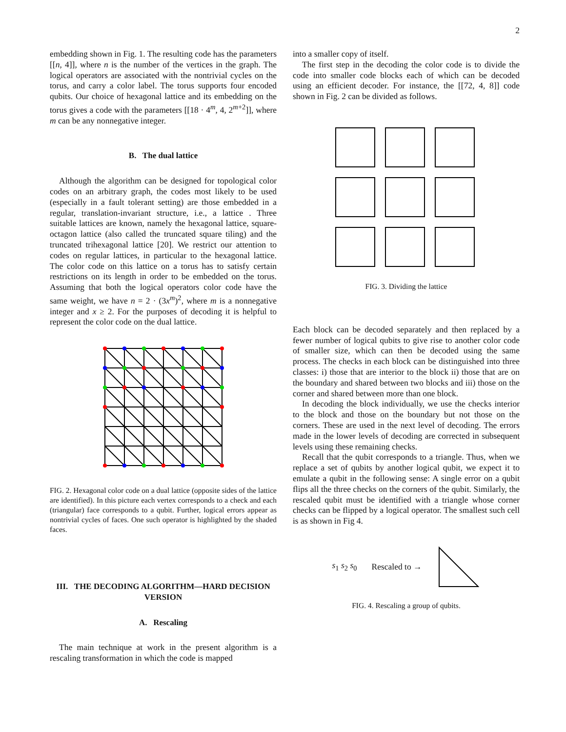2
embedding shown in Fig. 1. The resulting code has the parameters [[n, 4]], where n is the number of the vertices in the graph. The logical operators are associated with the nontrivial cycles on the torus, and carry a color label. The torus supports four encoded qubits. Our choice of hexagonal lattice and its embedding on the torus gives a code with the parameters [[18 · 4<sup>m</sup>, 4, 2<sup>m+2</sup>]], where m can be any nonnegative integer.
B. The dual lattice
Although the algorithm can be designed for topological color codes on an arbitrary graph, the codes most likely to be used (especially in a fault tolerant setting) are those embedded in a regular, translation-invariant structure, i.e., a lattice . Three suitable lattices are known, namely the hexagonal lattice, square-octagon lattice (also called the truncated square tiling) and the truncated trihexagonal lattice [20]. We restrict our attention to codes on regular lattices, in particular to the hexagonal lattice. The color code on this lattice on a torus has to satisfy certain restrictions on its length in order to be embedded on the torus. Assuming that both the logical operators color code have the same weight, we have n = 2 · (3x<sup>m</sup>)<sup>2</sup>, where m is a nonnegative integer and x ≥ 2. For the purposes of decoding it is helpful to represent the color code on the dual lattice.
FIG. 2. Hexagonal color code on a dual lattice (opposite sides of the lattice are identified). In this picture each vertex corresponds to a check and each (triangular) face corresponds to a qubit. Further, logical errors appear as nontrivial cycles of faces. One such operator is highlighted by the shaded faces.
III. THE DECODING ALGORITHM—HARD DECISION VERSION
A. Rescaling
The main technique at work in the present algorithm is a rescaling transformation in which the code is mapped
into a smaller copy of itself.
The first step in the decoding the color code is to divide the code into smaller code blocks each of which can be decoded using an efficient decoder. For instance, the [[72, 4, 8]] code shown in Fig. 2 can be divided as follows.
FIG. 3. Dividing the lattice
Each block can be decoded separately and then replaced by a fewer number of logical qubits to give rise to another color code of smaller size, which can then be decoded using the same process. The checks in each block can be distinguished into three classes: i) those that are interior to the block ii) those that are on the boundary and shared between two blocks and iii) those on the corner and shared between more than one block.
In decoding the block individually, we use the checks interior to the block and those on the boundary but not those on the corners. These are used in the next level of decoding. The errors made in the lower levels of decoding are corrected in subsequent levels using these remaining checks.
Recall that the qubit corresponds to a triangle. Thus, when we replace a set of qubits by another logical qubit, we expect it to emulate a qubit in the following sense: A single error on a qubit flips all the three checks on the corners of the qubit. Similarly, the rescaled qubit must be identified with a triangle whose corner checks can be flipped by a logical operator. The smallest such cell is as shown in Fig 4.
s<sub>1</sub> s<sub>2</sub> s<sub>0</sub> Rescaled to →
FIG. 4. Rescaling a group of qubits.